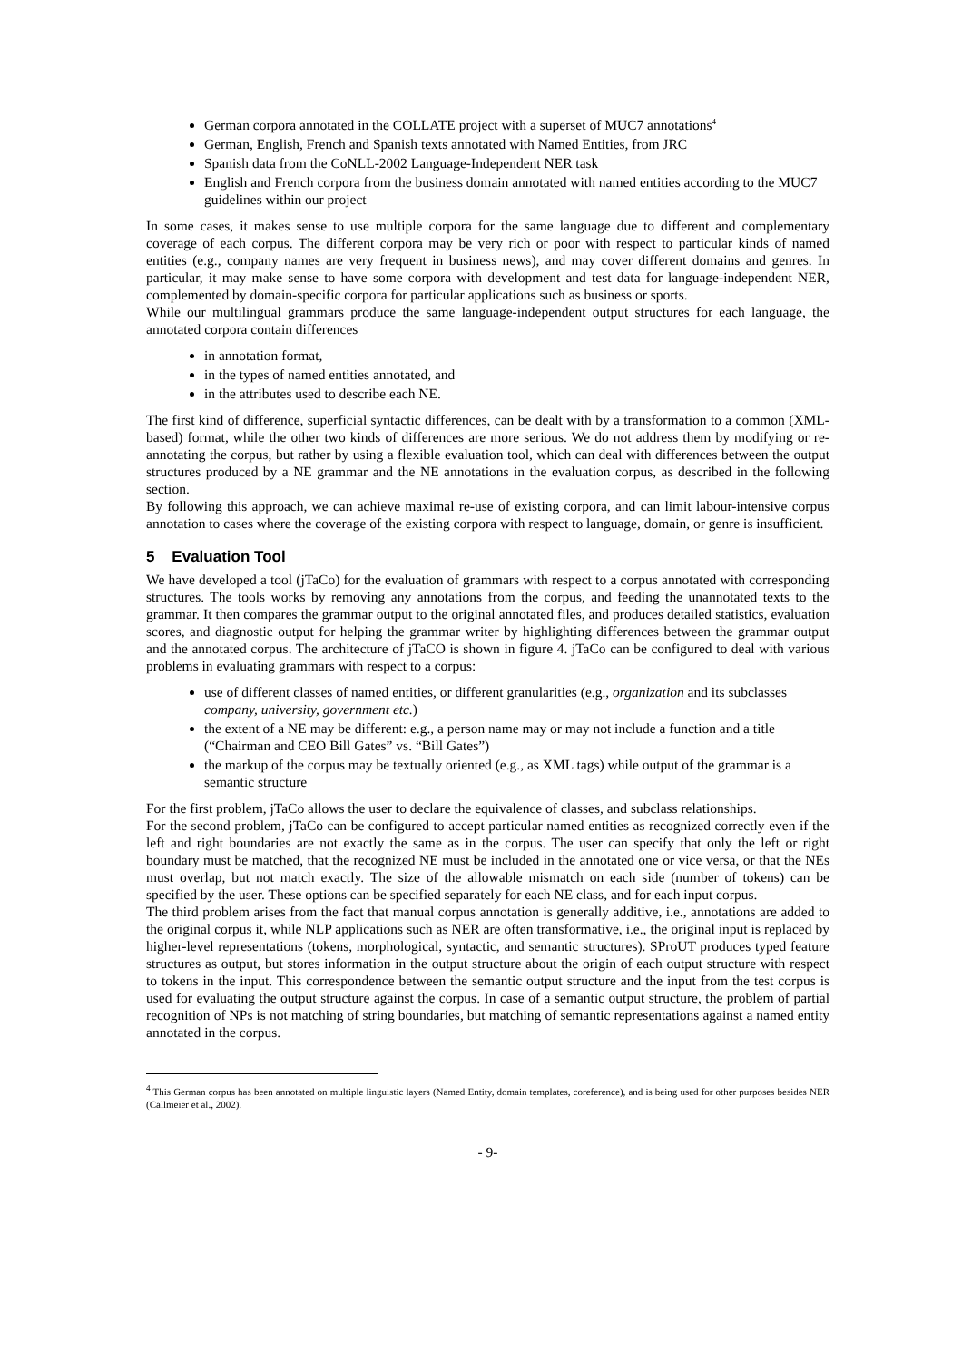German corpora annotated in the COLLATE project with a superset of MUC7 annotations<sup>4</sup>
German, English, French and Spanish texts annotated with Named Entities, from JRC
Spanish data from the CoNLL-2002 Language-Independent NER task
English and French corpora from the business domain annotated with named entities according to the MUC7 guidelines within our project
In some cases, it makes sense to use multiple corpora for the same language due to different and complementary coverage of each corpus. The different corpora may be very rich or poor with respect to particular kinds of named entities (e.g., company names are very frequent in business news), and may cover different domains and genres. In particular, it may make sense to have some corpora with development and test data for language-independent NER, complemented by domain-specific corpora for particular applications such as business or sports.
While our multilingual grammars produce the same language-independent output structures for each language, the annotated corpora contain differences
in annotation format,
in the types of named entities annotated, and
in the attributes used to describe each NE.
The first kind of difference, superficial syntactic differences, can be dealt with by a transformation to a common (XML-based) format, while the other two kinds of differences are more serious. We do not address them by modifying or re-annotating the corpus, but rather by using a flexible evaluation tool, which can deal with differences between the output structures produced by a NE grammar and the NE annotations in the evaluation corpus, as described in the following section.
By following this approach, we can achieve maximal re-use of existing corpora, and can limit labour-intensive corpus annotation to cases where the coverage of the existing corpora with respect to language, domain, or genre is insufficient.
5 Evaluation Tool
We have developed a tool (jTaCo) for the evaluation of grammars with respect to a corpus annotated with corresponding structures. The tools works by removing any annotations from the corpus, and feeding the unannotated texts to the grammar. It then compares the grammar output to the original annotated files, and produces detailed statistics, evaluation scores, and diagnostic output for helping the grammar writer by highlighting differences between the grammar output and the annotated corpus. The architecture of jTaCO is shown in figure 4. jTaCo can be configured to deal with various problems in evaluating grammars with respect to a corpus:
use of different classes of named entities, or different granularities (e.g., organization and its subclasses company, university, government etc.)
the extent of a NE may be different: e.g., a person name may or may not include a function and a title (“Chairman and CEO Bill Gates” vs. “Bill Gates”)
the markup of the corpus may be textually oriented (e.g., as XML tags) while output of the grammar is a semantic structure
For the first problem, jTaCo allows the user to declare the equivalence of classes, and subclass relationships.
For the second problem, jTaCo can be configured to accept particular named entities as recognized correctly even if the left and right boundaries are not exactly the same as in the corpus. The user can specify that only the left or right boundary must be matched, that the recognized NE must be included in the annotated one or vice versa, or that the NEs must overlap, but not match exactly. The size of the allowable mismatch on each side (number of tokens) can be specified by the user. These options can be specified separately for each NE class, and for each input corpus.
The third problem arises from the fact that manual corpus annotation is generally additive, i.e., annotations are added to the original corpus it, while NLP applications such as NER are often transformative, i.e., the original input is replaced by higher-level representations (tokens, morphological, syntactic, and semantic structures). SProUT produces typed feature structures as output, but stores information in the output structure about the origin of each output structure with respect to tokens in the input. This correspondence between the semantic output structure and the input from the test corpus is used for evaluating the output structure against the corpus. In case of a semantic output structure, the problem of partial recognition of NPs is not matching of string boundaries, but matching of semantic representations against a named entity annotated in the corpus.
<sup>4</sup> This German corpus has been annotated on multiple linguistic layers (Named Entity, domain templates, coreference), and is being used for other purposes besides NER (Callmeier et al., 2002).
- 9-